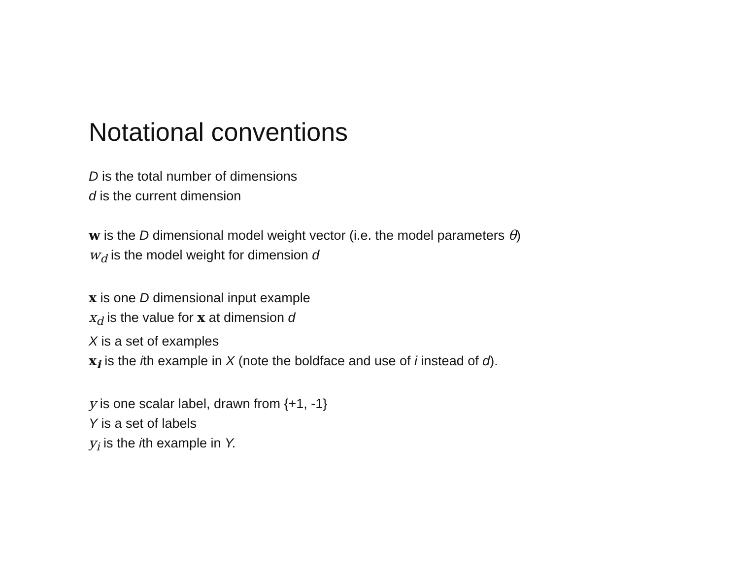Notational conventions
D is the total number of dimensions
d is the current dimension
w is the D dimensional model weight vector (i.e. the model parameters θ)
w<sub>d</sub> is the model weight for dimension d
x is one D dimensional input example
x<sub>d</sub> is the value for x at dimension d
X is a set of examples
x<sub>i</sub> is the ith example in X (note the boldface and use of i instead of d).
y is one scalar label, drawn from {+1, -1}
Y is a set of labels
y<sub>i</sub> is the ith example in Y.